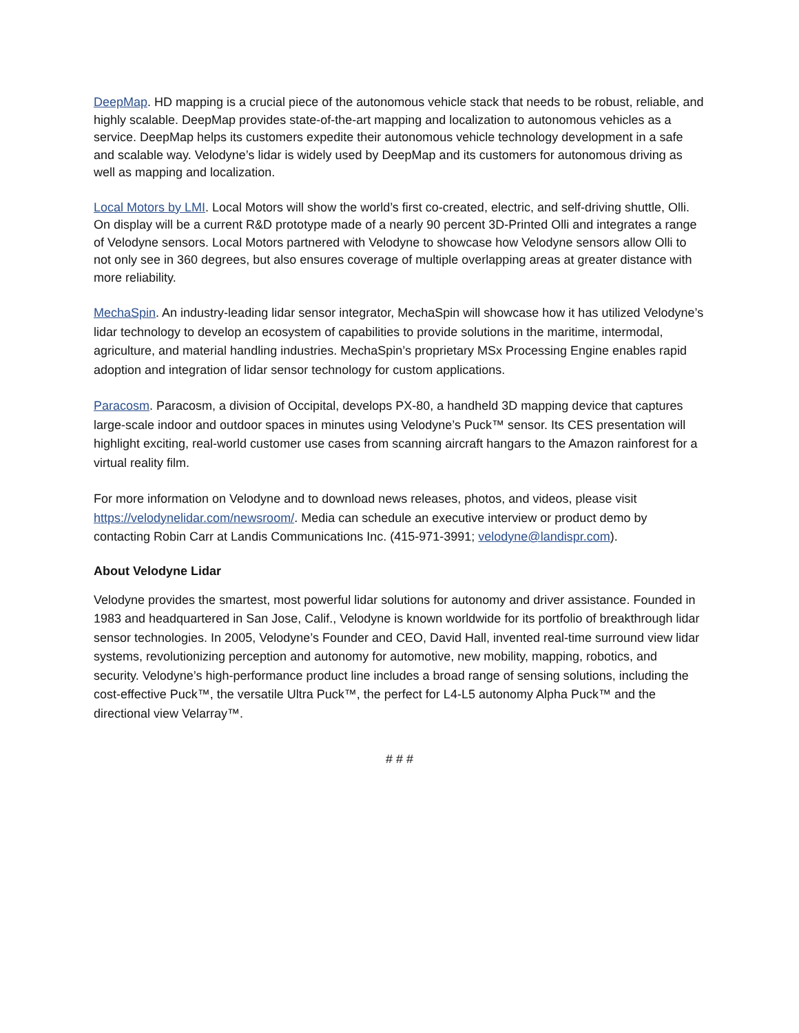DeepMap. HD mapping is a crucial piece of the autonomous vehicle stack that needs to be robust, reliable, and highly scalable. DeepMap provides state-of-the-art mapping and localization to autonomous vehicles as a service. DeepMap helps its customers expedite their autonomous vehicle technology development in a safe and scalable way. Velodyne’s lidar is widely used by DeepMap and its customers for autonomous driving as well as mapping and localization.
Local Motors by LMI. Local Motors will show the world’s first co-created, electric, and self-driving shuttle, Olli. On display will be a current R&D prototype made of a nearly 90 percent 3D-Printed Olli and integrates a range of Velodyne sensors. Local Motors partnered with Velodyne to showcase how Velodyne sensors allow Olli to not only see in 360 degrees, but also ensures coverage of multiple overlapping areas at greater distance with more reliability.
MechaSpin. An industry-leading lidar sensor integrator, MechaSpin will showcase how it has utilized Velodyne’s lidar technology to develop an ecosystem of capabilities to provide solutions in the maritime, intermodal, agriculture, and material handling industries. MechaSpin’s proprietary MSx Processing Engine enables rapid adoption and integration of lidar sensor technology for custom applications.
Paracosm. Paracosm, a division of Occipital, develops PX-80, a handheld 3D mapping device that captures large-scale indoor and outdoor spaces in minutes using Velodyne’s Puck™ sensor. Its CES presentation will highlight exciting, real-world customer use cases from scanning aircraft hangars to the Amazon rainforest for a virtual reality film.
For more information on Velodyne and to download news releases, photos, and videos, please visit https://velodynelidar.com/newsroom/. Media can schedule an executive interview or product demo by contacting Robin Carr at Landis Communications Inc. (415-971-3991; velodyne@landispr.com).
About Velodyne Lidar
Velodyne provides the smartest, most powerful lidar solutions for autonomy and driver assistance. Founded in 1983 and headquartered in San Jose, Calif., Velodyne is known worldwide for its portfolio of breakthrough lidar sensor technologies. In 2005, Velodyne’s Founder and CEO, David Hall, invented real-time surround view lidar systems, revolutionizing perception and autonomy for automotive, new mobility, mapping, robotics, and security. Velodyne’s high-performance product line includes a broad range of sensing solutions, including the cost-effective Puck™, the versatile Ultra Puck™, the perfect for L4-L5 autonomy Alpha Puck™ and the directional view Velarray™.
# # #